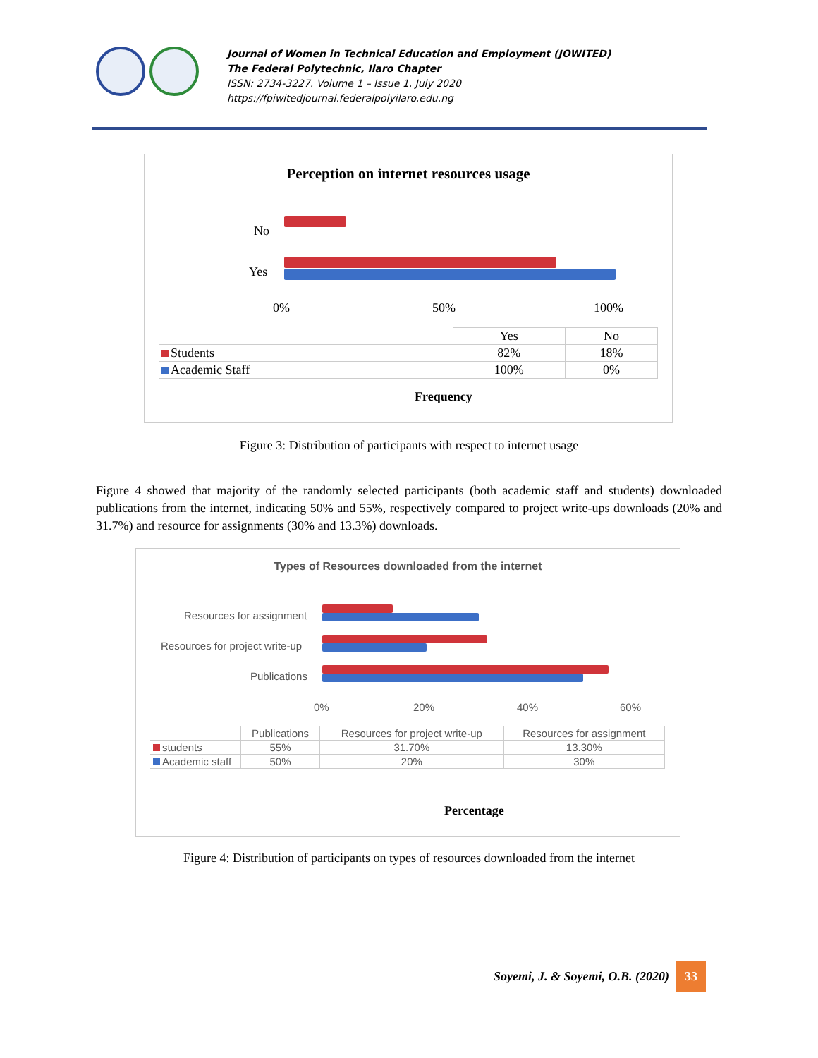Journal of Women in Technical Education and Employment (JOWITED)
The Federal Polytechnic, Ilaro Chapter
ISSN: 2734-3227. Volume 1 – Issue 1. July 2020
https://fpiwitedjournal.federalpolyilaro.edu.ng
Perception on internet resources usage
No
Yes
0% 50% 100%
| | Yes | No |
| Students | 82% | 18% |
| Academic Staff | 100% | 0% |
Frequency
Figure 3: Distribution of participants with respect to internet usage
Figure 4 showed that majority of the randomly selected participants (both academic staff and students) downloaded publications from the internet, indicating 50% and 55%, respectively compared to project write-ups downloads (20% and 31.7%) and resource for assignments (30% and 13.3%) downloads.
Types of Resources downloaded from the internet
Resources for assignment
Resources for project write-up
Publications
0% 20% 40% 60%
| | Publications | Resources for project write-up | Resources for assignment |
| students | 55% | 31.70% | 13.30% |
| Academic staff | 50% | 20% | 30% |
Percentage
Figure 4: Distribution of participants on types of resources downloaded from the internet
Soyemi, J. & Soyemi, O.B. (2020) 33